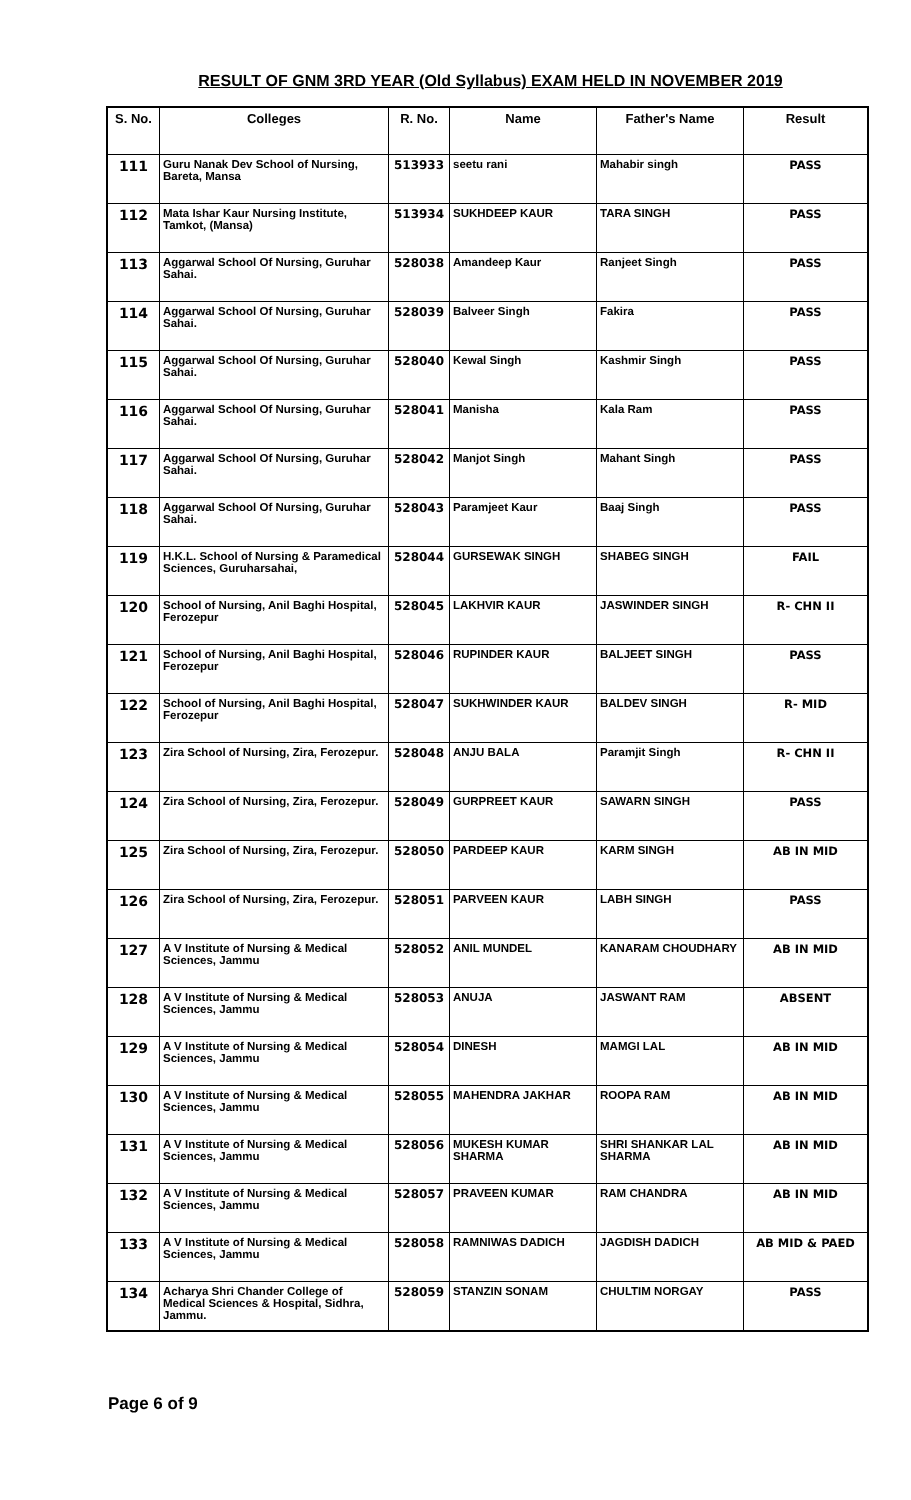RESULT OF GNM 3RD YEAR (Old Syllabus) EXAM HELD IN NOVEMBER 2019
| S. No. | Colleges | R. No. | Name | Father's Name | Result |
| --- | --- | --- | --- | --- | --- |
| 111 | Guru Nanak Dev School of Nursing, Bareta, Mansa | 513933 | seetu rani | Mahabir singh | PASS |
| 112 | Mata Ishar Kaur Nursing Institute, Tamkot, (Mansa) | 513934 | SUKHDEEP KAUR | TARA SINGH | PASS |
| 113 | Aggarwal School Of Nursing, Guruhar Sahai. | 528038 | Amandeep Kaur | Ranjeet Singh | PASS |
| 114 | Aggarwal School Of Nursing, Guruhar Sahai. | 528039 | Balveer Singh | Fakira | PASS |
| 115 | Aggarwal School Of Nursing, Guruhar Sahai. | 528040 | Kewal Singh | Kashmir Singh | PASS |
| 116 | Aggarwal School Of Nursing, Guruhar Sahai. | 528041 | Manisha | Kala Ram | PASS |
| 117 | Aggarwal School Of Nursing, Guruhar Sahai. | 528042 | Manjot Singh | Mahant Singh | PASS |
| 118 | Aggarwal School Of Nursing, Guruhar Sahai. | 528043 | Paramjeet Kaur | Baaj Singh | PASS |
| 119 | H.K.L. School of Nursing & Paramedical Sciences, Guruharsahai, | 528044 | GURSEWAK SINGH | SHABEG SINGH | FAIL |
| 120 | School of Nursing, Anil Baghi Hospital, Ferozepur | 528045 | LAKHVIR KAUR | JASWINDER SINGH | R- CHN II |
| 121 | School of Nursing, Anil Baghi Hospital, Ferozepur | 528046 | RUPINDER KAUR | BALJEET SINGH | PASS |
| 122 | School of Nursing, Anil Baghi Hospital, Ferozepur | 528047 | SUKHWINDER KAUR | BALDEV SINGH | R- MID |
| 123 | Zira School of Nursing, Zira, Ferozepur. | 528048 | ANJU BALA | Paramjit Singh | R- CHN II |
| 124 | Zira School of Nursing, Zira, Ferozepur. | 528049 | GURPREET KAUR | SAWARN SINGH | PASS |
| 125 | Zira School of Nursing, Zira, Ferozepur. | 528050 | PARDEEP KAUR | KARM SINGH | AB IN MID |
| 126 | Zira School of Nursing, Zira, Ferozepur. | 528051 | PARVEEN KAUR | LABH SINGH | PASS |
| 127 | A V Institute of Nursing & Medical Sciences, Jammu | 528052 | ANIL MUNDEL | KANARAM CHOUDHARY | AB IN MID |
| 128 | A V Institute of Nursing & Medical Sciences, Jammu | 528053 | ANUJA | JASWANT RAM | ABSENT |
| 129 | A V Institute of Nursing & Medical Sciences, Jammu | 528054 | DINESH | MAMGI LAL | AB IN MID |
| 130 | A V Institute of Nursing & Medical Sciences, Jammu | 528055 | MAHENDRA JAKHAR | ROOPA RAM | AB IN MID |
| 131 | A V Institute of Nursing & Medical Sciences, Jammu | 528056 | MUKESH KUMAR SHARMA | SHRI SHANKAR LAL SHARMA | AB IN MID |
| 132 | A V Institute of Nursing & Medical Sciences, Jammu | 528057 | PRAVEEN KUMAR | RAM CHANDRA | AB IN MID |
| 133 | A V Institute of Nursing & Medical Sciences, Jammu | 528058 | RAMNIWAS DADICH | JAGDISH DADICH | AB MID & PAED |
| 134 | Acharya Shri Chander College of Medical Sciences & Hospital, Sidhra, Jammu. | 528059 | STANZIN SONAM | CHULTIM NORGAY | PASS |
Page 6 of 9